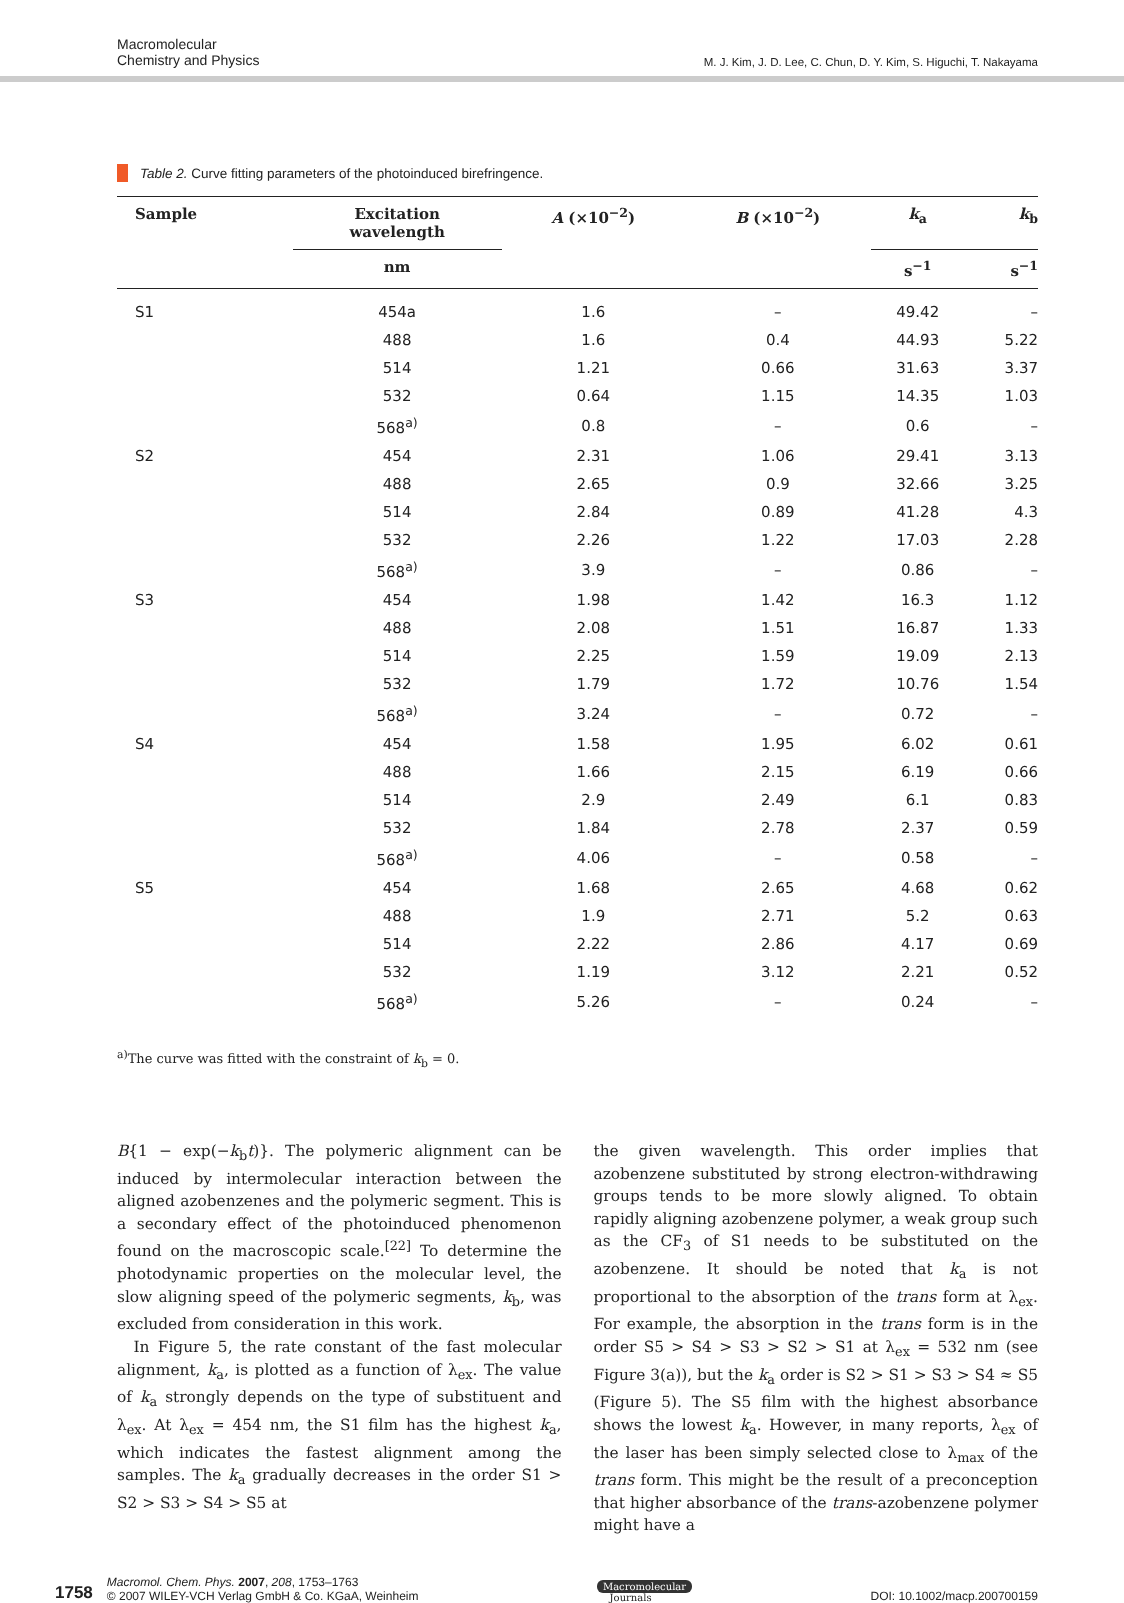Macromolecular
Chemistry and Physics
M. J. Kim, J. D. Lee, C. Chun, D. Y. Kim, S. Higuchi, T. Nakayama
Table 2. Curve fitting parameters of the photoinduced birefringence.
| Sample | Excitation wavelength | A (×10<sup>−2</sup>) | B (×10<sup>−2</sup>) | k<sub>a</sub> | k<sub>b</sub> |
| --- | --- | --- | --- | --- | --- |
| | nm | | | s<sup>−1</sup> | s<sup>−1</sup> |
| S1 | 454a | 1.6 | – | 49.42 | – |
| | 488 | 1.6 | 0.4 | 44.93 | 5.22 |
| | 514 | 1.21 | 0.66 | 31.63 | 3.37 |
| | 532 | 0.64 | 1.15 | 14.35 | 1.03 |
| | 568<sup>a)</sup> | 0.8 | – | 0.6 | – |
| S2 | 454 | 2.31 | 1.06 | 29.41 | 3.13 |
| | 488 | 2.65 | 0.9 | 32.66 | 3.25 |
| | 514 | 2.84 | 0.89 | 41.28 | 4.3 |
| | 532 | 2.26 | 1.22 | 17.03 | 2.28 |
| | 568<sup>a)</sup> | 3.9 | – | 0.86 | – |
| S3 | 454 | 1.98 | 1.42 | 16.3 | 1.12 |
| | 488 | 2.08 | 1.51 | 16.87 | 1.33 |
| | 514 | 2.25 | 1.59 | 19.09 | 2.13 |
| | 532 | 1.79 | 1.72 | 10.76 | 1.54 |
| | 568<sup>a)</sup> | 3.24 | – | 0.72 | – |
| S4 | 454 | 1.58 | 1.95 | 6.02 | 0.61 |
| | 488 | 1.66 | 2.15 | 6.19 | 0.66 |
| | 514 | 2.9 | 2.49 | 6.1 | 0.83 |
| | 532 | 1.84 | 2.78 | 2.37 | 0.59 |
| | 568<sup>a)</sup> | 4.06 | – | 0.58 | – |
| S5 | 454 | 1.68 | 2.65 | 4.68 | 0.62 |
| | 488 | 1.9 | 2.71 | 5.2 | 0.63 |
| | 514 | 2.22 | 2.86 | 4.17 | 0.69 |
| | 532 | 1.19 | 3.12 | 2.21 | 0.52 |
| | 568<sup>a)</sup> | 5.26 | – | 0.24 | – |
<sup>a)</sup> The curve was fitted with the constraint of k<sub>b</sub> = 0.
B{1 − exp(−k<sub>b</sub>t)}. The polymeric alignment can be induced by intermolecular interaction between the aligned azobenzenes and the polymeric segment. This is a secondary effect of the photoinduced phenomenon found on the macroscopic scale.<sup>[22]</sup> To determine the photodynamic properties on the molecular level, the slow aligning speed of the polymeric segments, k<sub>b</sub>, was excluded from consideration in this work.
In Figure 5, the rate constant of the fast molecular alignment, k<sub>a</sub>, is plotted as a function of λ<sub>ex</sub>. The value of k<sub>a</sub> strongly depends on the type of substituent and λ<sub>ex</sub>. At λ<sub>ex</sub> = 454 nm, the S1 film has the highest k<sub>a</sub>, which indicates the fastest alignment among the samples. The k<sub>a</sub> gradually decreases in the order S1 > S2 > S3 > S4 > S5 at
the given wavelength. This order implies that azobenzene substituted by strong electron-withdrawing groups tends to be more slowly aligned. To obtain rapidly aligning azobenzene polymer, a weak group such as the CF<sub>3</sub> of S1 needs to be substituted on the azobenzene. It should be noted that k<sub>a</sub> is not proportional to the absorption of the trans form at λ<sub>ex</sub>. For example, the absorption in the trans form is in the order S5 > S4 > S3 > S2 > S1 at λ<sub>ex</sub> = 532 nm (see Figure 3(a)), but the k<sub>a</sub> order is S2 > S1 > S3 > S4 ≈ S5 (Figure 5). The S5 film with the highest absorbance shows the lowest k<sub>a</sub>. However, in many reports, λ<sub>ex</sub> of the laser has been simply selected close to λ<sub>max</sub> of the trans form. This might be the result of a preconception that higher absorbance of the trans-azobenzene polymer might have a
1758 Macromol. Chem. Phys. 2007, 208, 1753–1763
© 2007 WILEY-VCH Verlag GmbH & Co. KGaA, Weinheim
Macromolecular
Journals
DOI: 10.1002/macp.200700159